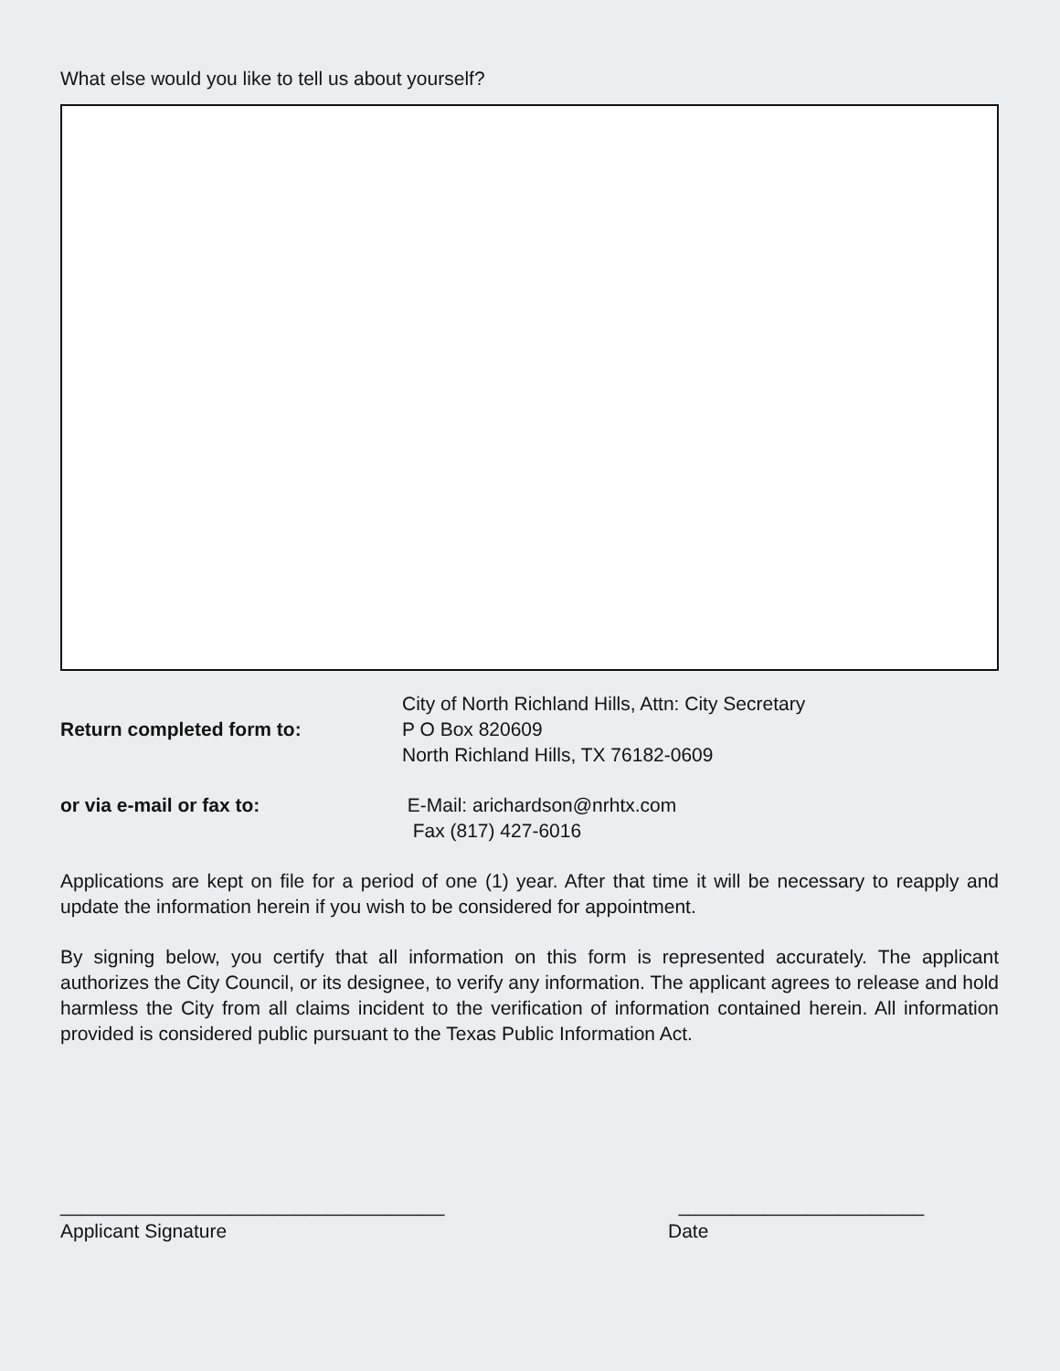What else would you like to tell us about yourself?
City of North Richland Hills, Attn: City Secretary
Return completed form to: P O Box 820609
North Richland Hills, TX 76182-0609
or via e-mail or fax to: E-Mail: arichardson@nrhtx.com
Fax (817) 427-6016
Applications are kept on file for a period of one (1) year. After that time it will be necessary to reapply and update the information herein if you wish to be considered for appointment.
By signing below, you certify that all information on this form is represented accurately. The applicant authorizes the City Council, or its designee, to verify any information. The applicant agrees to release and hold harmless the City from all claims incident to the verification of information contained herein. All information provided is considered public pursuant to the Texas Public Information Act.
____________________________________
Applicant Signature
_______________________
Date